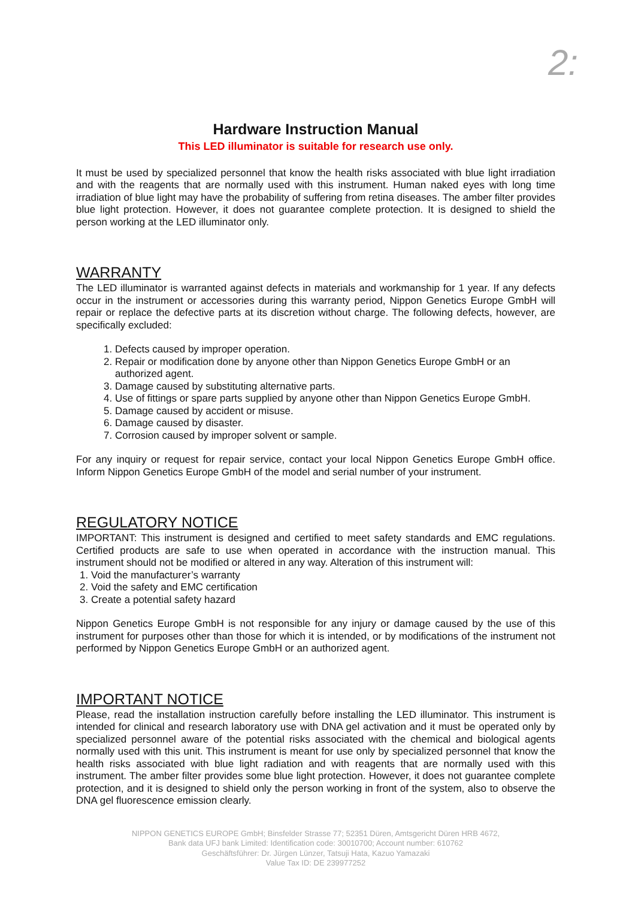2:
Hardware Instruction Manual
This LED illuminator is suitable for research use only.
It must be used by specialized personnel that know the health risks associated with blue light irradiation and with the reagents that are normally used with this instrument. Human naked eyes with long time irradiation of blue light may have the probability of suffering from retina diseases. The amber filter provides blue light protection. However, it does not guarantee complete protection. It is designed to shield the person working at the LED illuminator only.
WARRANTY
The LED illuminator is warranted against defects in materials and workmanship for 1 year. If any defects occur in the instrument or accessories during this warranty period, Nippon Genetics Europe GmbH will repair or replace the defective parts at its discretion without charge. The following defects, however, are specifically excluded:
1. Defects caused by improper operation.
2. Repair or modification done by anyone other than Nippon Genetics Europe GmbH or an authorized agent.
3. Damage caused by substituting alternative parts.
4. Use of fittings or spare parts supplied by anyone other than Nippon Genetics Europe GmbH.
5. Damage caused by accident or misuse.
6. Damage caused by disaster.
7. Corrosion caused by improper solvent or sample.
For any inquiry or request for repair service, contact your local Nippon Genetics Europe GmbH office. Inform Nippon Genetics Europe GmbH of the model and serial number of your instrument.
REGULATORY NOTICE
IMPORTANT: This instrument is designed and certified to meet safety standards and EMC regulations. Certified products are safe to use when operated in accordance with the instruction manual. This instrument should not be modified or altered in any way. Alteration of this instrument will:
1. Void the manufacturer’s warranty
2. Void the safety and EMC certification
3. Create a potential safety hazard
Nippon Genetics Europe GmbH is not responsible for any injury or damage caused by the use of this instrument for purposes other than those for which it is intended, or by modifications of the instrument not performed by Nippon Genetics Europe GmbH or an authorized agent.
IMPORTANT NOTICE
Please, read the installation instruction carefully before installing the LED illuminator. This instrument is intended for clinical and research laboratory use with DNA gel activation and it must be operated only by specialized personnel aware of the potential risks associated with the chemical and biological agents normally used with this unit. This instrument is meant for use only by specialized personnel that know the health risks associated with blue light radiation and with reagents that are normally used with this instrument. The amber filter provides some blue light protection. However, it does not guarantee complete protection, and it is designed to shield only the person working in front of the system, also to observe the DNA gel fluorescence emission clearly.
NIPPON GENETICS EUROPE GmbH; Binsfelder Strasse 77; 52351 Düren, Amtsgericht Düren HRB 4672,
Bank data UFJ bank Limited: Identification code: 30010700; Account number: 610762
Geschäftsführer: Dr. Jürgen Lünzer, Tatsuji Hata, Kazuo Yamazaki
Value Tax ID: DE 239977252